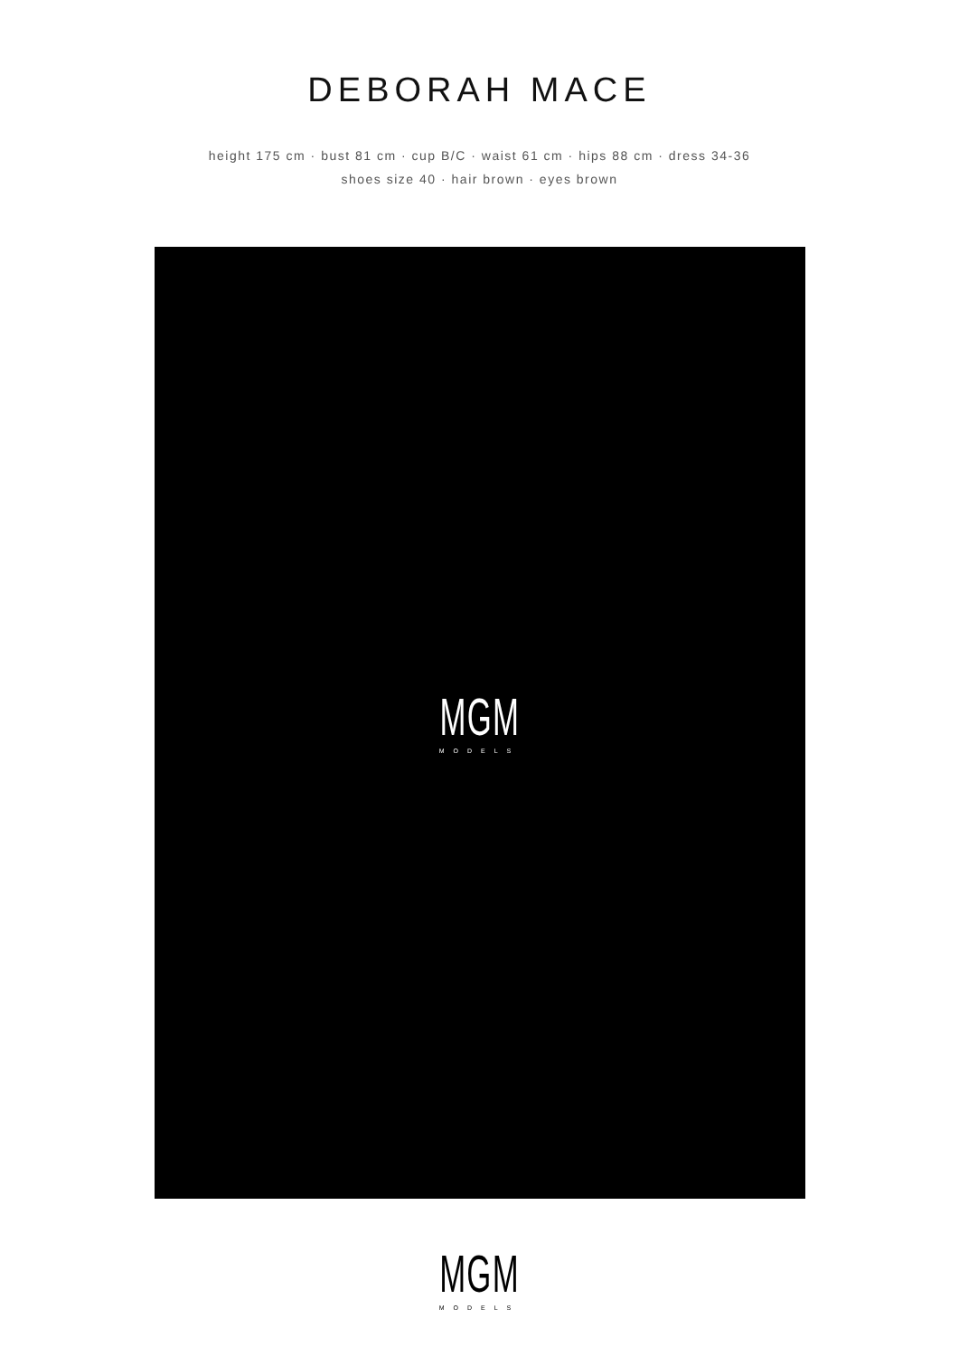DEBORAH MACE
height 175 cm · bust 81 cm · cup B/C · waist 61 cm · hips 88 cm · dress 34-36
shoes size 40 · hair brown · eyes brown
MGM
MODELS
MGM
MODELS